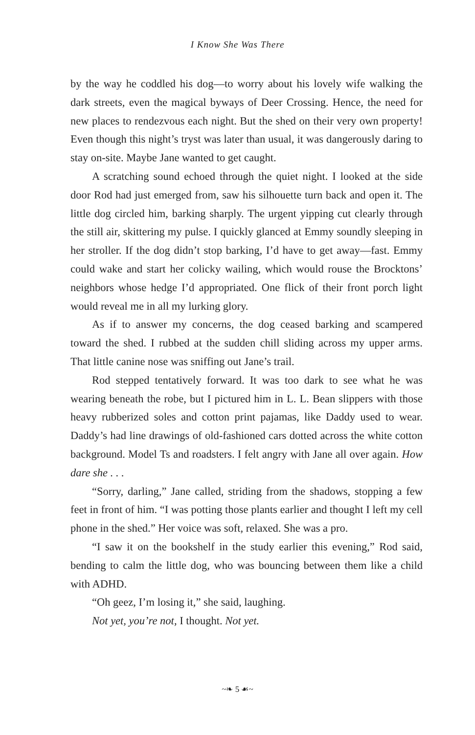I Know She Was There
by the way he coddled his dog—to worry about his lovely wife walking the dark streets, even the magical byways of Deer Crossing. Hence, the need for new places to rendezvous each night. But the shed on their very own property! Even though this night’s tryst was later than usual, it was dangerously daring to stay on-site. Maybe Jane wanted to get caught.
A scratching sound echoed through the quiet night. I looked at the side door Rod had just emerged from, saw his silhouette turn back and open it. The little dog circled him, barking sharply. The urgent yipping cut clearly through the still air, skittering my pulse. I quickly glanced at Emmy soundly sleeping in her stroller. If the dog didn’t stop barking, I’d have to get away—fast. Emmy could wake and start her colicky wailing, which would rouse the Brocktons’ neighbors whose hedge I’d appropriated. One flick of their front porch light would reveal me in all my lurking glory.
As if to answer my concerns, the dog ceased barking and scampered toward the shed. I rubbed at the sudden chill sliding across my upper arms. That little canine nose was sniffing out Jane’s trail.
Rod stepped tentatively forward. It was too dark to see what he was wearing beneath the robe, but I pictured him in L. L. Bean slippers with those heavy rubberized soles and cotton print pajamas, like Daddy used to wear. Daddy’s had line drawings of old-fashioned cars dotted across the white cotton background. Model Ts and roadsters. I felt angry with Jane all over again. How dare she . . .
“Sorry, darling,” Jane called, striding from the shadows, stopping a few feet in front of him. “I was potting those plants earlier and thought I left my cell phone in the shed.” Her voice was soft, relaxed. She was a pro.
“I saw it on the bookshelf in the study earlier this evening,” Rod said, bending to calm the little dog, who was bouncing between them like a child with ADHD.
“Oh geez, I’m losing it,” she said, laughing.
Not yet, you’re not, I thought. Not yet.
~❧ 5 ☙~